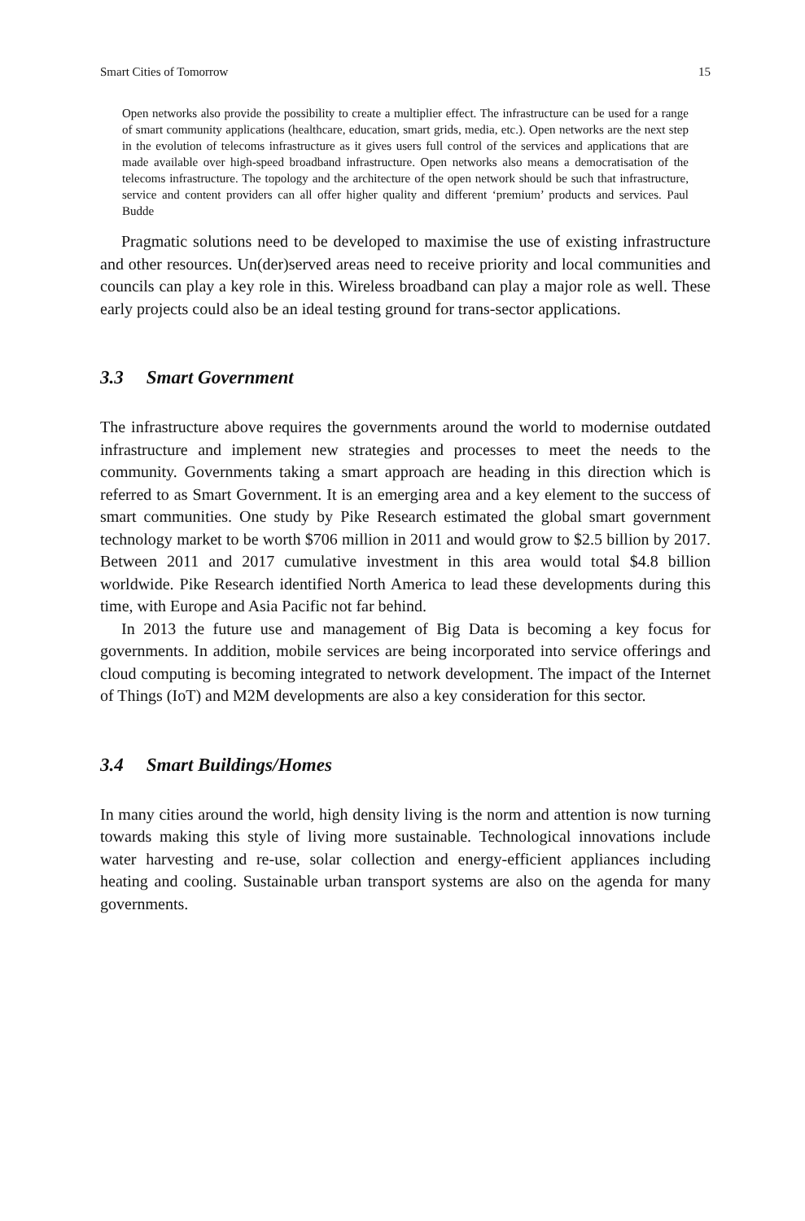Smart Cities of Tomorrow 15
Open networks also provide the possibility to create a multiplier effect. The infrastructure can be used for a range of smart community applications (healthcare, education, smart grids, media, etc.). Open networks are the next step in the evolution of telecoms infrastructure as it gives users full control of the services and applications that are made available over high-speed broadband infrastructure. Open networks also means a democratisation of the telecoms infrastructure. The topology and the architecture of the open network should be such that infrastructure, service and content providers can all offer higher quality and different ‘premium’ products and services. Paul Budde
Pragmatic solutions need to be developed to maximise the use of existing infrastructure and other resources. Un(der)served areas need to receive priority and local communities and councils can play a key role in this. Wireless broadband can play a major role as well. These early projects could also be an ideal testing ground for trans-sector applications.
3.3 Smart Government
The infrastructure above requires the governments around the world to modernise outdated infrastructure and implement new strategies and processes to meet the needs to the community. Governments taking a smart approach are heading in this direction which is referred to as Smart Government. It is an emerging area and a key element to the success of smart communities. One study by Pike Research estimated the global smart government technology market to be worth $706 million in 2011 and would grow to $2.5 billion by 2017. Between 2011 and 2017 cumulative investment in this area would total $4.8 billion worldwide. Pike Research identified North America to lead these developments during this time, with Europe and Asia Pacific not far behind.
In 2013 the future use and management of Big Data is becoming a key focus for governments. In addition, mobile services are being incorporated into service offerings and cloud computing is becoming integrated to network development. The impact of the Internet of Things (IoT) and M2M developments are also a key consideration for this sector.
3.4 Smart Buildings/Homes
In many cities around the world, high density living is the norm and attention is now turning towards making this style of living more sustainable. Technological innovations include water harvesting and re-use, solar collection and energy-efficient appliances including heating and cooling. Sustainable urban transport systems are also on the agenda for many governments.